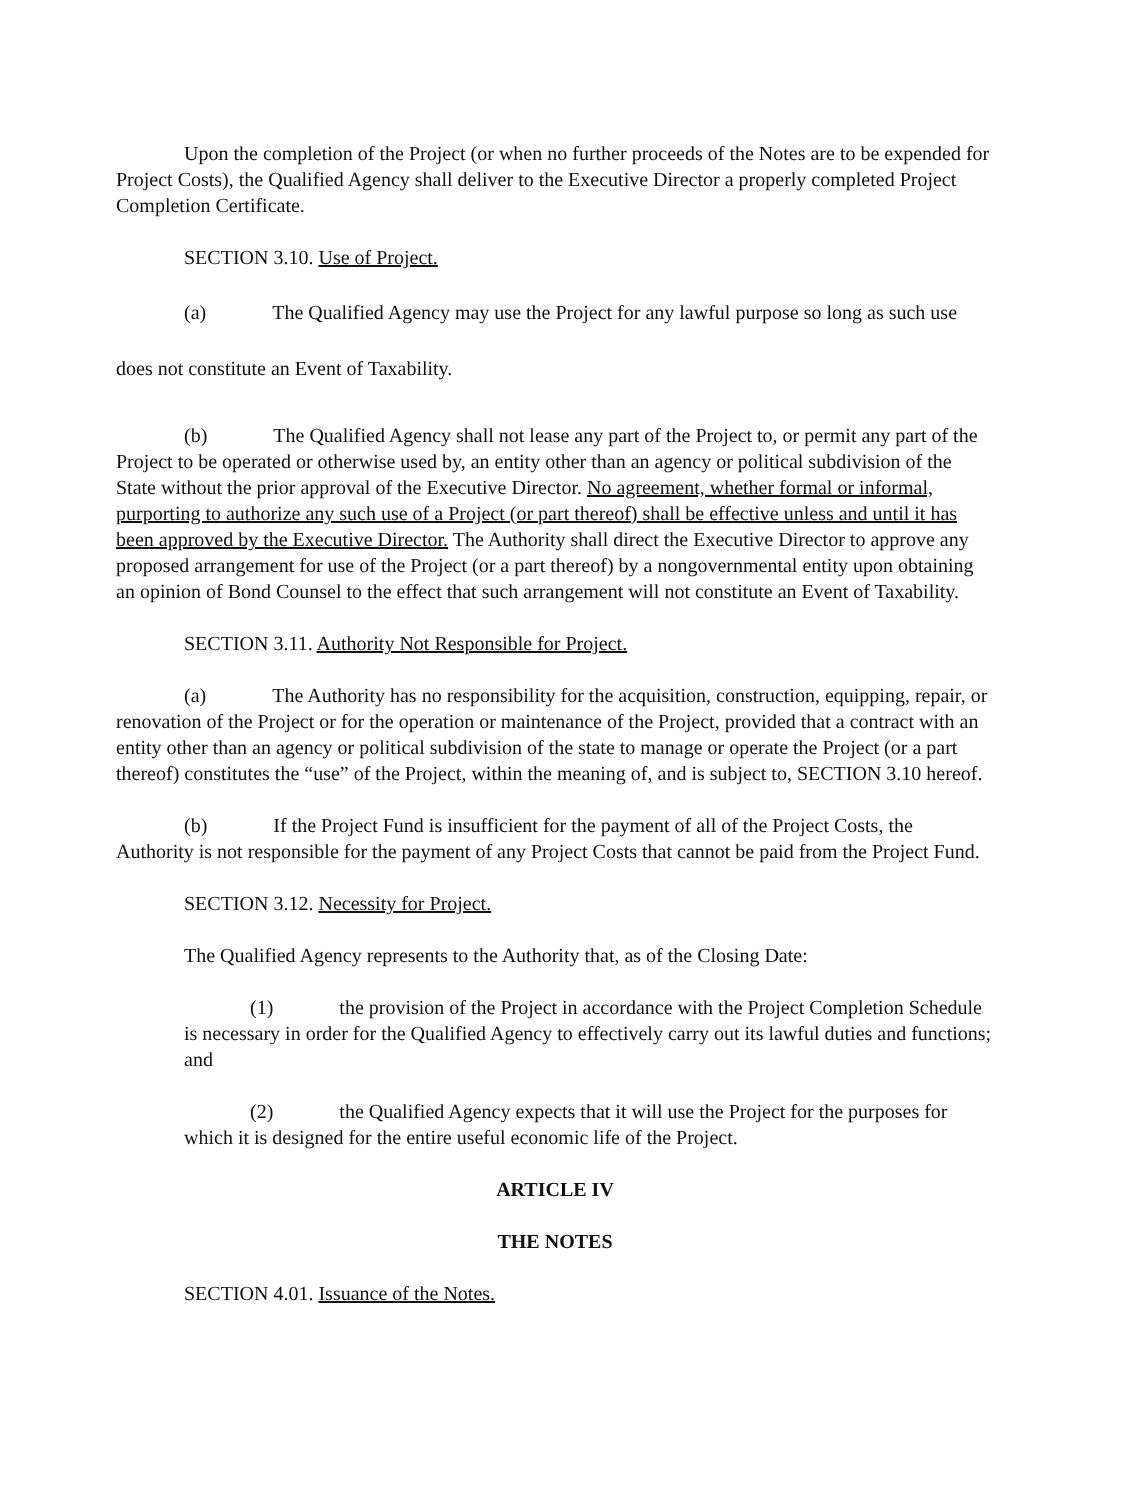Upon the completion of the Project (or when no further proceeds of the Notes are to be expended for Project Costs), the Qualified Agency shall deliver to the Executive Director a properly completed Project Completion Certificate.
SECTION 3.10. Use of Project.
(a) The Qualified Agency may use the Project for any lawful purpose so long as such use does not constitute an Event of Taxability.
(b) The Qualified Agency shall not lease any part of the Project to, or permit any part of the Project to be operated or otherwise used by, an entity other than an agency or political subdivision of the State without the prior approval of the Executive Director. No agreement, whether formal or informal, purporting to authorize any such use of a Project (or part thereof) shall be effective unless and until it has been approved by the Executive Director. The Authority shall direct the Executive Director to approve any proposed arrangement for use of the Project (or a part thereof) by a nongovernmental entity upon obtaining an opinion of Bond Counsel to the effect that such arrangement will not constitute an Event of Taxability.
SECTION 3.11. Authority Not Responsible for Project.
(a) The Authority has no responsibility for the acquisition, construction, equipping, repair, or renovation of the Project or for the operation or maintenance of the Project, provided that a contract with an entity other than an agency or political subdivision of the state to manage or operate the Project (or a part thereof) constitutes the “use” of the Project, within the meaning of, and is subject to, SECTION 3.10 hereof.
(b) If the Project Fund is insufficient for the payment of all of the Project Costs, the Authority is not responsible for the payment of any Project Costs that cannot be paid from the Project Fund.
SECTION 3.12. Necessity for Project.
The Qualified Agency represents to the Authority that, as of the Closing Date:
(1) the provision of the Project in accordance with the Project Completion Schedule is necessary in order for the Qualified Agency to effectively carry out its lawful duties and functions; and
(2) the Qualified Agency expects that it will use the Project for the purposes for which it is designed for the entire useful economic life of the Project.
ARTICLE IV
THE NOTES
SECTION 4.01. Issuance of the Notes.